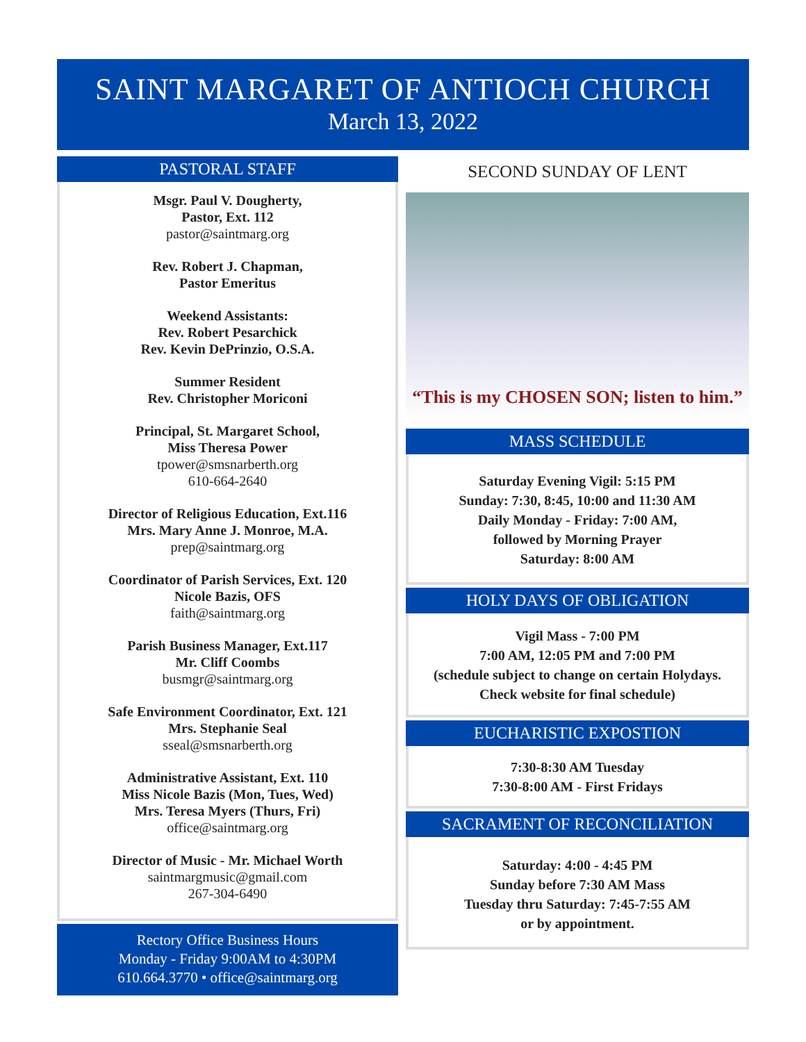SAINT MARGARET OF ANTIOCH CHURCH
March 13, 2022
PASTORAL STAFF
Msgr. Paul V. Dougherty,
Pastor, Ext. 112
pastor@saintmarg.org
Rev. Robert J. Chapman,
Pastor Emeritus
Weekend Assistants:
Rev. Robert Pesarchick
Rev. Kevin DePrinzio, O.S.A.
Summer Resident
Rev. Christopher Moriconi
Principal, St. Margaret School,
Miss Theresa Power
tpower@smsnarberth.org
610-664-2640
Director of Religious Education, Ext.116
Mrs. Mary Anne J. Monroe, M.A.
prep@saintmarg.org
Coordinator of Parish Services, Ext. 120
Nicole Bazis, OFS
faith@saintmarg.org
Parish Business Manager, Ext.117
Mr. Cliff Coombs
busmgr@saintmarg.org
Safe Environment Coordinator, Ext. 121
Mrs. Stephanie Seal
sseal@smsnarberth.org
Administrative Assistant, Ext. 110
Miss Nicole Bazis (Mon, Tues, Wed)
Mrs. Teresa Myers (Thurs, Fri)
office@saintmarg.org
Director of Music - Mr. Michael Worth
saintmargmusic@gmail.com
267-304-6490
Rectory Office Business Hours
Monday - Friday 9:00AM to 4:30PM
610.664.3770 • office@saintmarg.org
SECOND SUNDAY OF LENT
“This is my CHOSEN SON; listen to him.”
MASS SCHEDULE
Saturday Evening Vigil: 5:15 PM
Sunday: 7:30, 8:45, 10:00 and 11:30 AM
Daily Monday - Friday: 7:00 AM,
followed by Morning Prayer
Saturday: 8:00 AM
HOLY DAYS OF OBLIGATION
Vigil Mass - 7:00 PM
7:00 AM, 12:05 PM and 7:00 PM
(schedule subject to change on certain Holydays.
Check website for final schedule)
EUCHARISTIC EXPOSTION
7:30-8:30 AM Tuesday
7:30-8:00 AM - First Fridays
SACRAMENT OF RECONCILIATION
Saturday: 4:00 - 4:45 PM
Sunday before 7:30 AM Mass
Tuesday thru Saturday: 7:45-7:55 AM
or by appointment.